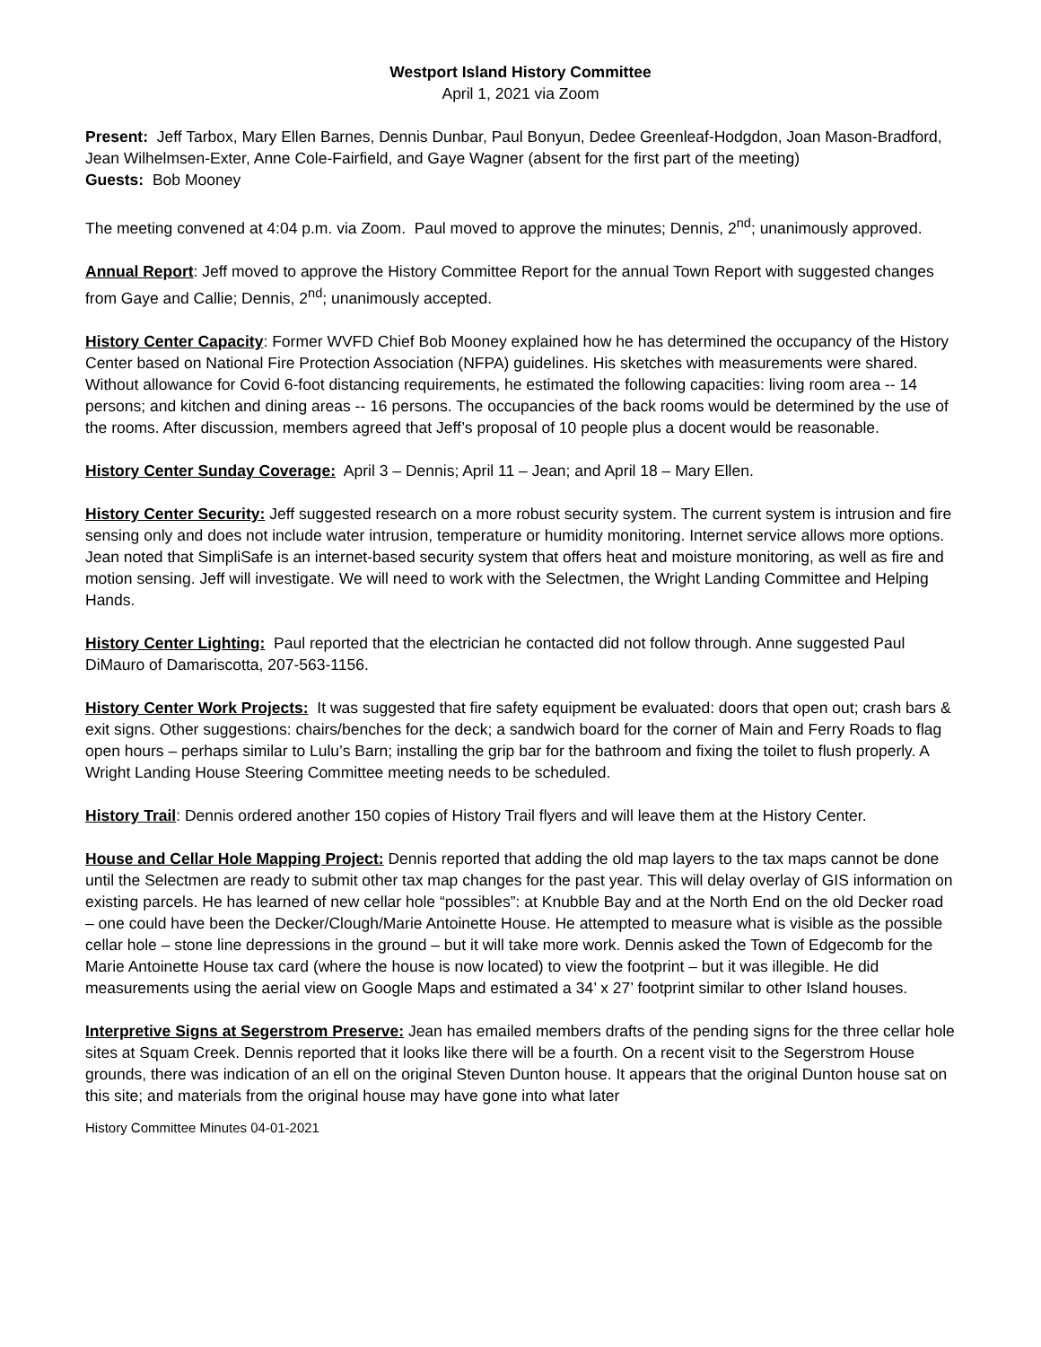Westport Island History Committee
April 1, 2021 via Zoom
Present: Jeff Tarbox, Mary Ellen Barnes, Dennis Dunbar, Paul Bonyun, Dedee Greenleaf-Hodgdon, Joan Mason-Bradford, Jean Wilhelmsen-Exter, Anne Cole-Fairfield, and Gaye Wagner (absent for the first part of the meeting)
Guests: Bob Mooney
The meeting convened at 4:04 p.m. via Zoom. Paul moved to approve the minutes; Dennis, 2<sup>nd</sup>; unanimously approved.
Annual Report: Jeff moved to approve the History Committee Report for the annual Town Report with suggested changes from Gaye and Callie; Dennis, 2<sup>nd</sup>; unanimously accepted.
History Center Capacity: Former WVFD Chief Bob Mooney explained how he has determined the occupancy of the History Center based on National Fire Protection Association (NFPA) guidelines. His sketches with measurements were shared. Without allowance for Covid 6-foot distancing requirements, he estimated the following capacities: living room area -- 14 persons; and kitchen and dining areas -- 16 persons. The occupancies of the back rooms would be determined by the use of the rooms. After discussion, members agreed that Jeff’s proposal of 10 people plus a docent would be reasonable.
History Center Sunday Coverage: April 3 – Dennis; April 11 – Jean; and April 18 – Mary Ellen.
History Center Security: Jeff suggested research on a more robust security system. The current system is intrusion and fire sensing only and does not include water intrusion, temperature or humidity monitoring. Internet service allows more options. Jean noted that SimpliSafe is an internet-based security system that offers heat and moisture monitoring, as well as fire and motion sensing. Jeff will investigate. We will need to work with the Selectmen, the Wright Landing Committee and Helping Hands.
History Center Lighting: Paul reported that the electrician he contacted did not follow through. Anne suggested Paul DiMauro of Damariscotta, 207-563-1156.
History Center Work Projects: It was suggested that fire safety equipment be evaluated: doors that open out; crash bars & exit signs. Other suggestions: chairs/benches for the deck; a sandwich board for the corner of Main and Ferry Roads to flag open hours – perhaps similar to Lulu’s Barn; installing the grip bar for the bathroom and fixing the toilet to flush properly. A Wright Landing House Steering Committee meeting needs to be scheduled.
History Trail: Dennis ordered another 150 copies of History Trail flyers and will leave them at the History Center.
House and Cellar Hole Mapping Project: Dennis reported that adding the old map layers to the tax maps cannot be done until the Selectmen are ready to submit other tax map changes for the past year. This will delay overlay of GIS information on existing parcels. He has learned of new cellar hole “possibles”: at Knubble Bay and at the North End on the old Decker road – one could have been the Decker/Clough/Marie Antoinette House. He attempted to measure what is visible as the possible cellar hole – stone line depressions in the ground – but it will take more work. Dennis asked the Town of Edgecomb for the Marie Antoinette House tax card (where the house is now located) to view the footprint – but it was illegible. He did measurements using the aerial view on Google Maps and estimated a 34’ x 27’ footprint similar to other Island houses.
Interpretive Signs at Segerstrom Preserve: Jean has emailed members drafts of the pending signs for the three cellar hole sites at Squam Creek. Dennis reported that it looks like there will be a fourth. On a recent visit to the Segerstrom House grounds, there was indication of an ell on the original Steven Dunton house. It appears that the original Dunton house sat on this site; and materials from the original house may have gone into what later
History Committee Minutes 04-01-2021